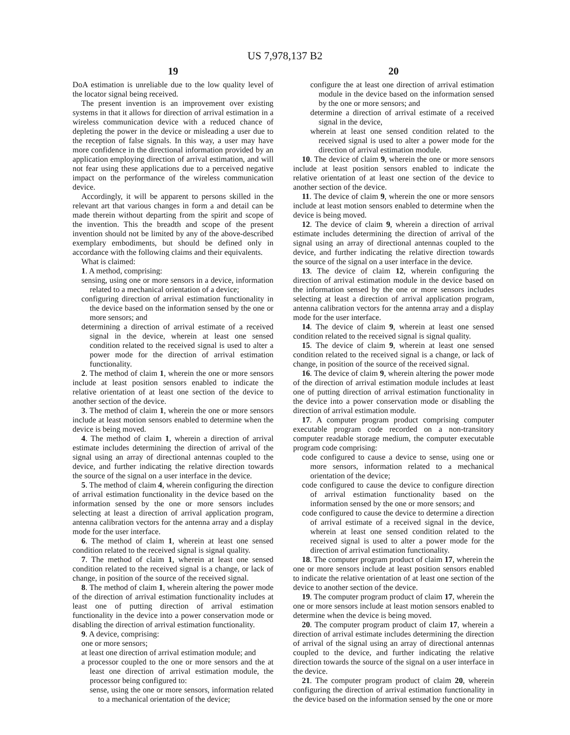US 7,978,137 B2
19
DoA estimation is unreliable due to the low quality level of the locator signal being received.
The present invention is an improvement over existing systems in that it allows for direction of arrival estimation in a wireless communication device with a reduced chance of depleting the power in the device or misleading a user due to the reception of false signals. In this way, a user may have more confidence in the directional information provided by an application employing direction of arrival estimation, and will not fear using these applications due to a perceived negative impact on the performance of the wireless communication device.
Accordingly, it will be apparent to persons skilled in the relevant art that various changes in form a and detail can be made therein without departing from the spirit and scope of the invention. This the breadth and scope of the present invention should not be limited by any of the above-described exemplary embodiments, but should be defined only in accordance with the following claims and their equivalents.
What is claimed:
1. A method, comprising:
sensing, using one or more sensors in a device, information related to a mechanical orientation of a device;
configuring direction of arrival estimation functionality in the device based on the information sensed by the one or more sensors; and
determining a direction of arrival estimate of a received signal in the device, wherein at least one sensed condition related to the received signal is used to alter a power mode for the direction of arrival estimation functionality.
2. The method of claim 1, wherein the one or more sensors include at least position sensors enabled to indicate the relative orientation of at least one section of the device to another section of the device.
3. The method of claim 1, wherein the one or more sensors include at least motion sensors enabled to determine when the device is being moved.
4. The method of claim 1, wherein a direction of arrival estimate includes determining the direction of arrival of the signal using an array of directional antennas coupled to the device, and further indicating the relative direction towards the source of the signal on a user interface in the device.
5. The method of claim 4, wherein configuring the direction of arrival estimation functionality in the device based on the information sensed by the one or more sensors includes selecting at least a direction of arrival application program, antenna calibration vectors for the antenna array and a display mode for the user interface.
6. The method of claim 1, wherein at least one sensed condition related to the received signal is signal quality.
7. The method of claim 1, wherein at least one sensed condition related to the received signal is a change, or lack of change, in position of the source of the received signal.
8. The method of claim 1, wherein altering the power mode of the direction of arrival estimation functionality includes at least one of putting direction of arrival estimation functionality in the device into a power conservation mode or disabling the direction of arrival estimation functionality.
9. A device, comprising:
one or more sensors;
at least one direction of arrival estimation module; and
a processor coupled to the one or more sensors and the at least one direction of arrival estimation module, the processor being configured to:
sense, using the one or more sensors, information related to a mechanical orientation of the device;
20
configure the at least one direction of arrival estimation module in the device based on the information sensed by the one or more sensors; and
determine a direction of arrival estimate of a received signal in the device,
wherein at least one sensed condition related to the received signal is used to alter a power mode for the direction of arrival estimation module.
10. The device of claim 9, wherein the one or more sensors include at least position sensors enabled to indicate the relative orientation of at least one section of the device to another section of the device.
11. The device of claim 9, wherein the one or more sensors include at least motion sensors enabled to determine when the device is being moved.
12. The device of claim 9, wherein a direction of arrival estimate includes determining the direction of arrival of the signal using an array of directional antennas coupled to the device, and further indicating the relative direction towards the source of the signal on a user interface in the device.
13. The device of claim 12, wherein configuring the direction of arrival estimation module in the device based on the information sensed by the one or more sensors includes selecting at least a direction of arrival application program, antenna calibration vectors for the antenna array and a display mode for the user interface.
14. The device of claim 9, wherein at least one sensed condition related to the received signal is signal quality.
15. The device of claim 9, wherein at least one sensed condition related to the received signal is a change, or lack of change, in position of the source of the received signal.
16. The device of claim 9, wherein altering the power mode of the direction of arrival estimation module includes at least one of putting direction of arrival estimation functionality in the device into a power conservation mode or disabling the direction of arrival estimation module.
17. A computer program product comprising computer executable program code recorded on a non-transitory computer readable storage medium, the computer executable program code comprising:
code configured to cause a device to sense, using one or more sensors, information related to a mechanical orientation of the device;
code configured to cause the device to configure direction of arrival estimation functionality based on the information sensed by the one or more sensors; and
code configured to cause the device to determine a direction of arrival estimate of a received signal in the device, wherein at least one sensed condition related to the received signal is used to alter a power mode for the direction of arrival estimation functionality.
18. The computer program product of claim 17, wherein the one or more sensors include at least position sensors enabled to indicate the relative orientation of at least one section of the device to another section of the device.
19. The computer program product of claim 17, wherein the one or more sensors include at least motion sensors enabled to determine when the device is being moved.
20. The computer program product of claim 17, wherein a direction of arrival estimate includes determining the direction of arrival of the signal using an array of directional antennas coupled to the device, and further indicating the relative direction towards the source of the signal on a user interface in the device.
21. The computer program product of claim 20, wherein configuring the direction of arrival estimation functionality in the device based on the information sensed by the one or more